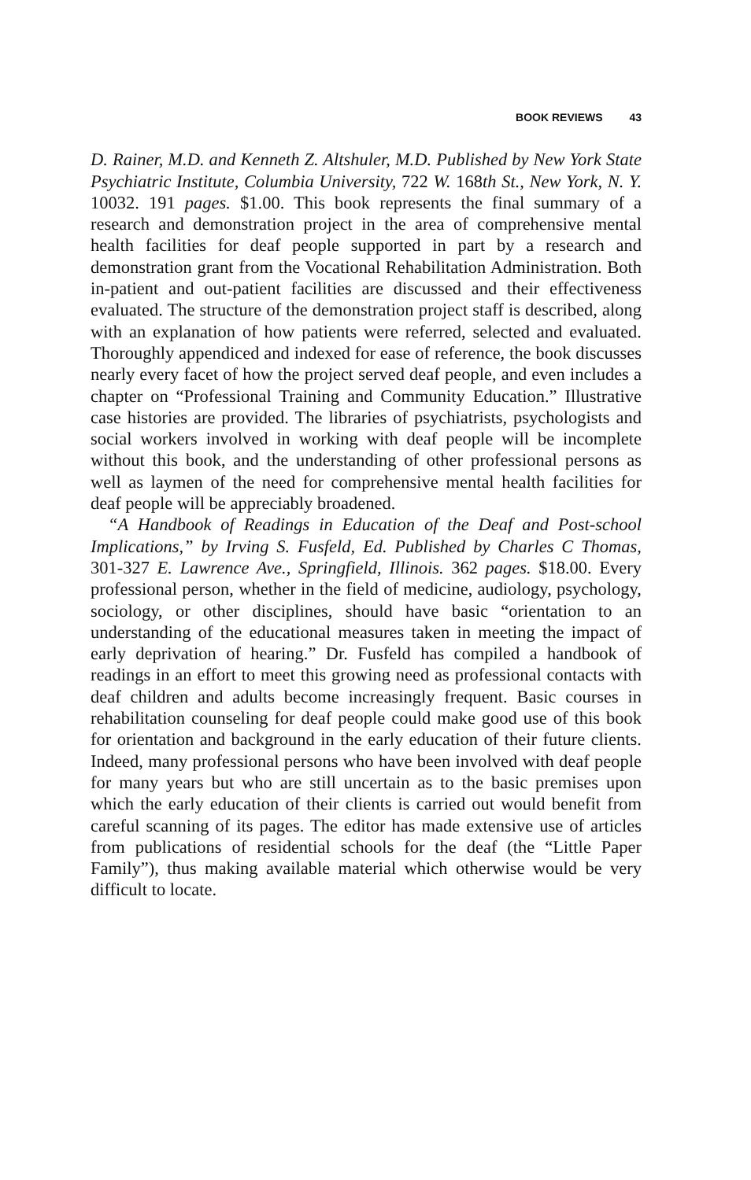BOOK REVIEWS 43
D. Rainer, M.D. and Kenneth Z. Altshuler, M.D. Published by New York State Psychiatric Institute, Columbia University, 722 W. 168th St., New York, N. Y. 10032. 191 pages. $1.00. This book represents the final summary of a research and demonstration project in the area of comprehensive mental health facilities for deaf people supported in part by a research and demonstration grant from the Vocational Rehabilitation Administration. Both in-patient and out-patient facilities are discussed and their effectiveness evaluated. The structure of the demonstration project staff is described, along with an explanation of how patients were referred, selected and evaluated. Thoroughly appendiced and indexed for ease of reference, the book discusses nearly every facet of how the project served deaf people, and even includes a chapter on “Professional Training and Community Education.” Illustrative case histories are provided. The libraries of psychiatrists, psychologists and social workers involved in working with deaf people will be incomplete without this book, and the understanding of other professional persons as well as laymen of the need for comprehensive mental health facilities for deaf people will be appreciably broadened.
“A Handbook of Readings in Education of the Deaf and Post-school Implications,” by Irving S. Fusfeld, Ed. Published by Charles C Thomas, 301-327 E. Lawrence Ave., Springfield, Illinois. 362 pages. $18.00. Every professional person, whether in the field of medicine, audiology, psychology, sociology, or other disciplines, should have basic “orientation to an understanding of the educational measures taken in meeting the impact of early deprivation of hearing.” Dr. Fusfeld has compiled a handbook of readings in an effort to meet this growing need as professional contacts with deaf children and adults become increasingly frequent. Basic courses in rehabilitation counseling for deaf people could make good use of this book for orientation and background in the early education of their future clients. Indeed, many professional persons who have been involved with deaf people for many years but who are still uncertain as to the basic premises upon which the early education of their clients is carried out would benefit from careful scanning of its pages. The editor has made extensive use of articles from publications of residential schools for the deaf (the “Little Paper Family”), thus making available material which otherwise would be very difficult to locate.